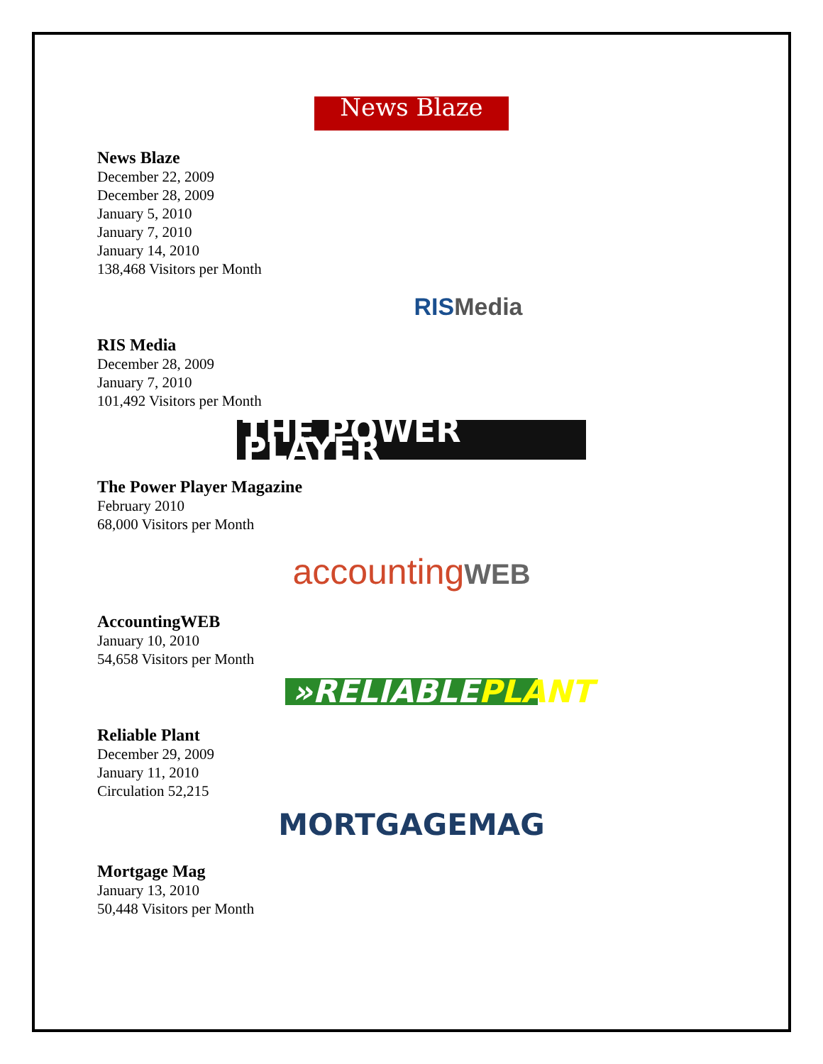News Blaze
News Blaze
December 22, 2009
December 28, 2009
January 5, 2010
January 7, 2010
January 14, 2010
138,468 Visitors per Month
RISMedia
RIS Media
December 28, 2009
January 7, 2010
101,492 Visitors per Month
THE POWER PLAYER
The Power Player Magazine
February 2010
68,000 Visitors per Month
accountingWEB
AccountingWEB
January 10, 2010
54,658 Visitors per Month
»RELIABLEPLANT
Reliable Plant
December 29, 2009
January 11, 2010
Circulation 52,215
MORTGAGEMAG
Mortgage Mag
January 13, 2010
50,448 Visitors per Month